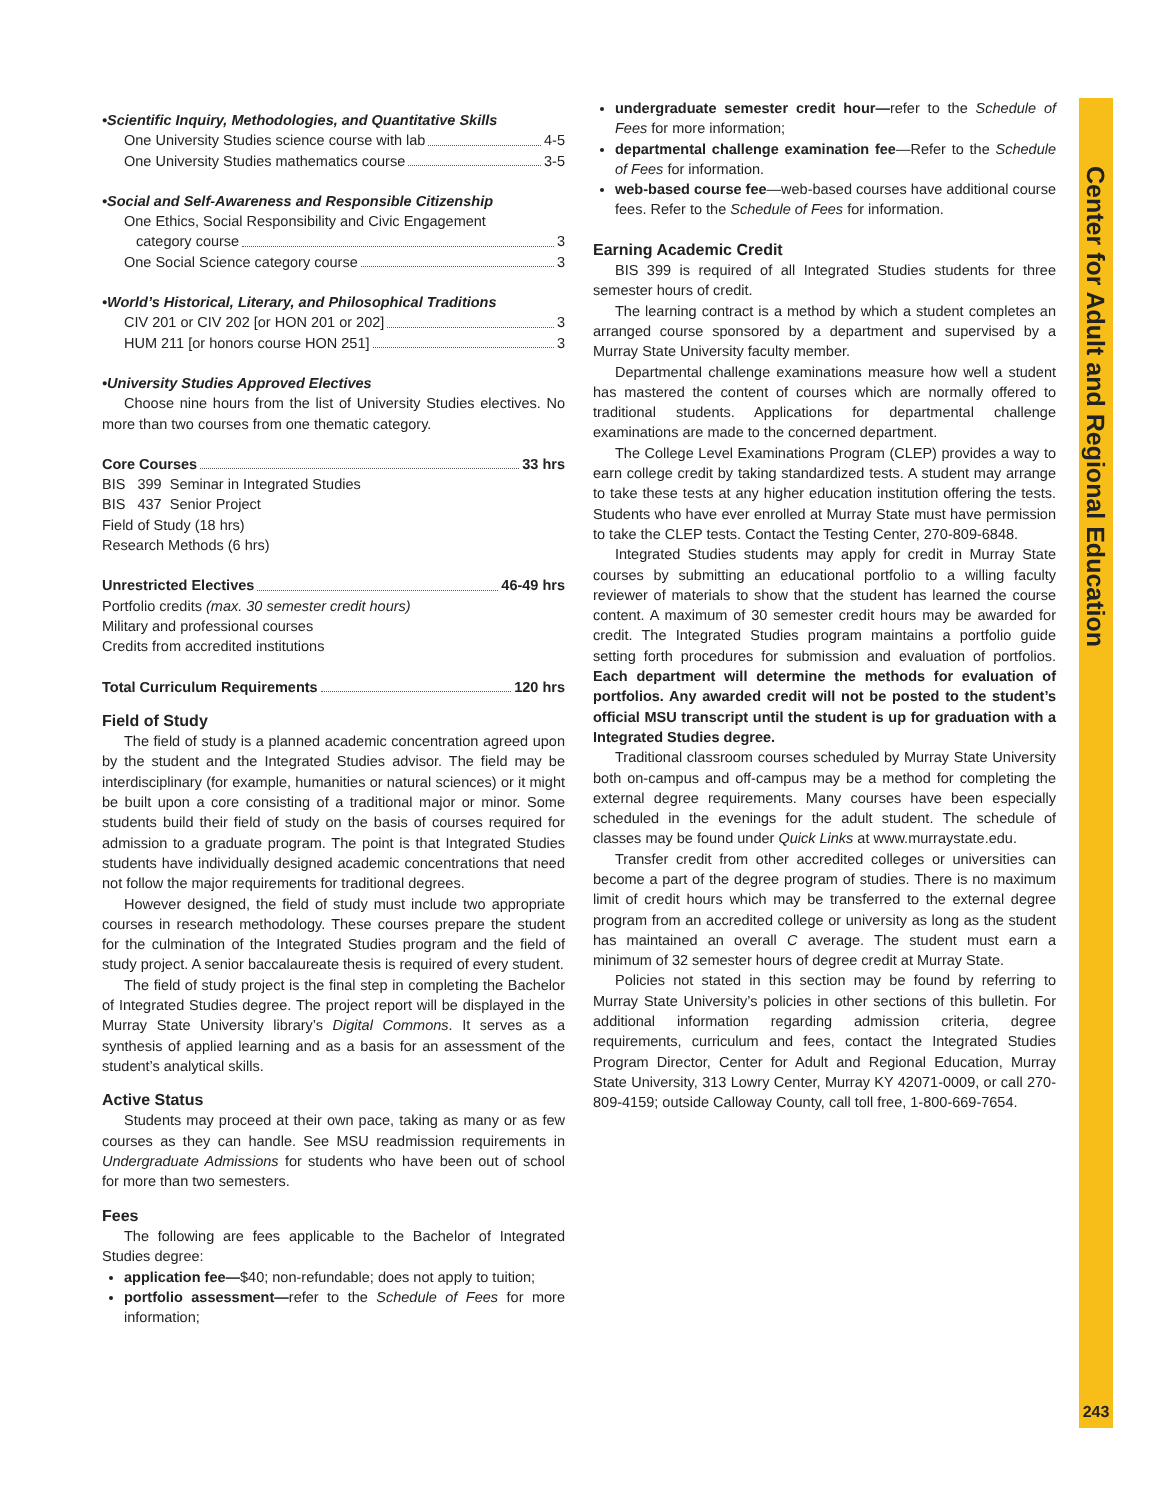•Scientific Inquiry, Methodologies, and Quantitative Skills
One University Studies science course with lab 4-5
One University Studies mathematics course 3-5
•Social and Self-Awareness and Responsible Citizenship
One Ethics, Social Responsibility and Civic Engagement
category course 3
One Social Science category course 3
•World’s Historical, Literary, and Philosophical Traditions
CIV 201 or CIV 202 [or HON 201 or 202] 3
HUM 211 [or honors course HON 251] 3
•University Studies Approved Electives
Choose nine hours from the list of University Studies electives. No more than two courses from one thematic category.
Core Courses 33 hrs
BIS 399 Seminar in Integrated Studies
BIS 437 Senior Project
Field of Study (18 hrs)
Research Methods (6 hrs)
Unrestricted Electives 46-49 hrs
Portfolio credits (max. 30 semester credit hours)
Military and professional courses
Credits from accredited institutions
Total Curriculum Requirements 120 hrs
Field of Study
The field of study is a planned academic concentration agreed upon by the student and the Integrated Studies advisor. The field may be interdisciplinary (for example, humanities or natural sciences) or it might be built upon a core consisting of a traditional major or minor. Some students build their field of study on the basis of courses required for admission to a graduate program. The point is that Integrated Studies students have individually designed academic concentrations that need not follow the major requirements for traditional degrees.
However designed, the field of study must include two appropriate courses in research methodology. These courses prepare the student for the culmination of the Integrated Studies program and the field of study project. A senior baccalaureate thesis is required of every student.
The field of study project is the final step in completing the Bachelor of Integrated Studies degree. The project report will be displayed in the Murray State University library’s Digital Commons. It serves as a synthesis of applied learning and as a basis for an assessment of the student’s analytical skills.
Active Status
Students may proceed at their own pace, taking as many or as few courses as they can handle. See MSU readmission requirements in Undergraduate Admissions for students who have been out of school for more than two semesters.
Fees
The following are fees applicable to the Bachelor of Integrated Studies degree:
application fee—$40; non-refundable; does not apply to tuition;
portfolio assessment—refer to the Schedule of Fees for more information;
undergraduate semester credit hour—refer to the Schedule of Fees for more information;
departmental challenge examination fee—Refer to the Schedule of Fees for information.
web-based course fee—web-based courses have additional course fees. Refer to the Schedule of Fees for information.
Earning Academic Credit
BIS 399 is required of all Integrated Studies students for three semester hours of credit.
The learning contract is a method by which a student completes an arranged course sponsored by a department and supervised by a Murray State University faculty member.
Departmental challenge examinations measure how well a student has mastered the content of courses which are normally offered to traditional students. Applications for departmental challenge examinations are made to the concerned department.
The College Level Examinations Program (CLEP) provides a way to earn college credit by taking standardized tests. A student may arrange to take these tests at any higher education institution offering the tests. Students who have ever enrolled at Murray State must have permission to take the CLEP tests. Contact the Testing Center, 270-809-6848.
Integrated Studies students may apply for credit in Murray State courses by submitting an educational portfolio to a willing faculty reviewer of materials to show that the student has learned the course content. A maximum of 30 semester credit hours may be awarded for credit. The Integrated Studies program maintains a portfolio guide setting forth procedures for submission and evaluation of portfolios. Each department will determine the methods for evaluation of portfolios. Any awarded credit will not be posted to the student’s official MSU transcript until the student is up for graduation with a Integrated Studies degree.
Traditional classroom courses scheduled by Murray State University both on-campus and off-campus may be a method for completing the external degree requirements. Many courses have been especially scheduled in the evenings for the adult student. The schedule of classes may be found under Quick Links at www.murraystate.edu.
Transfer credit from other accredited colleges or universities can become a part of the degree program of studies. There is no maximum limit of credit hours which may be transferred to the external degree program from an accredited college or university as long as the student has maintained an overall C average. The student must earn a minimum of 32 semester hours of degree credit at Murray State.
Policies not stated in this section may be found by referring to Murray State University’s policies in other sections of this bulletin. For additional information regarding admission criteria, degree requirements, curriculum and fees, contact the Integrated Studies Program Director, Center for Adult and Regional Education, Murray State University, 313 Lowry Center, Murray KY 42071-0009, or call 270-809-4159; outside Calloway County, call toll free, 1-800-669-7654.
Center for Adult and Regional Education
243